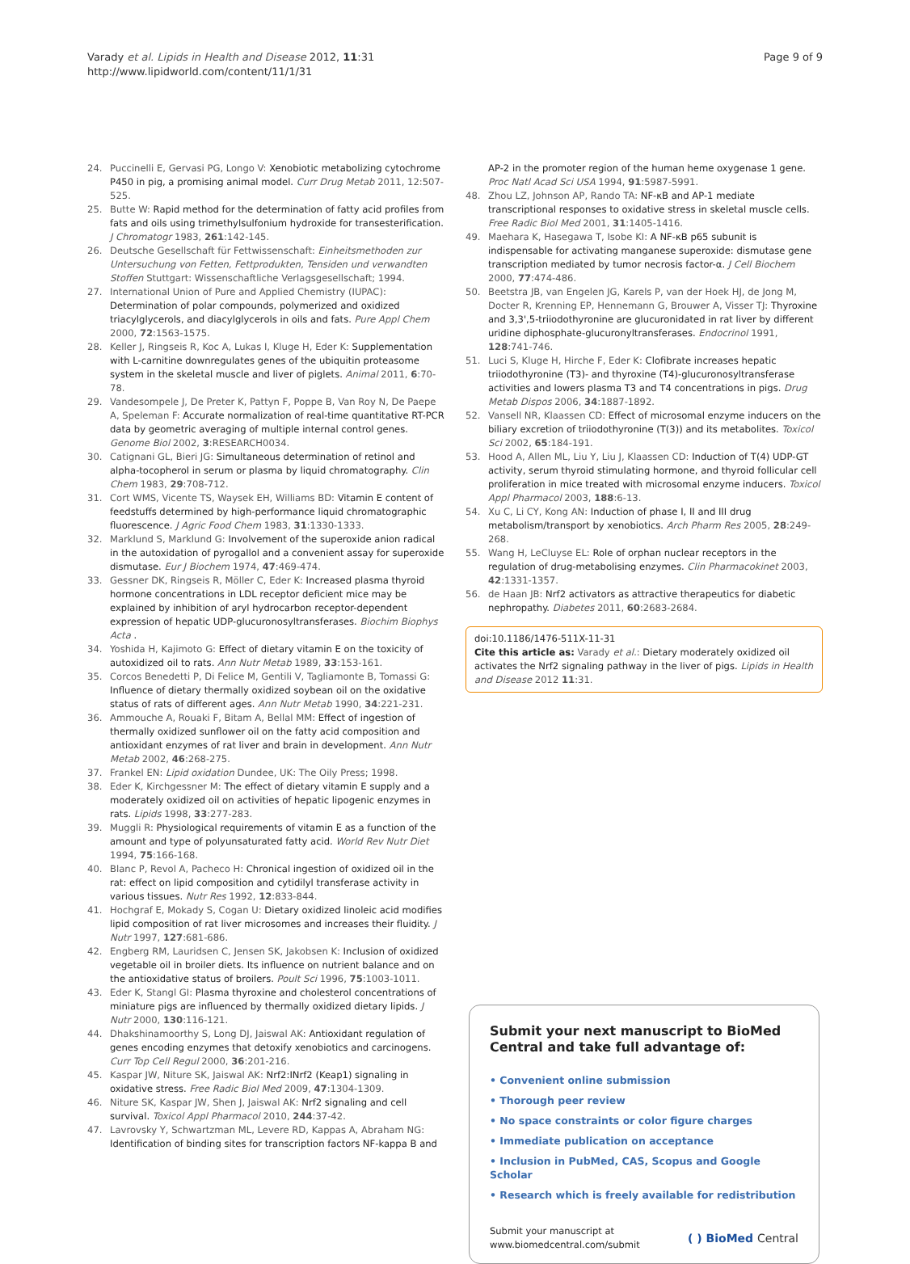Varady et al. Lipids in Health and Disease 2012, 11:31
http://www.lipidworld.com/content/11/1/31
Page 9 of 9
24. Puccinelli E, Gervasi PG, Longo V: Xenobiotic metabolizing cytochrome P450 in pig, a promising animal model. Curr Drug Metab 2011, 12:507-525.
25. Butte W: Rapid method for the determination of fatty acid profiles from fats and oils using trimethylsulfonium hydroxide for transesterification. J Chromatogr 1983, 261:142-145.
26. Deutsche Gesellschaft für Fettwissenschaft: Einheitsmethoden zur Untersuchung von Fetten, Fettprodukten, Tensiden und verwandten Stoffen Stuttgart: Wissenschaftliche Verlagsgesellschaft; 1994.
27. International Union of Pure and Applied Chemistry (IUPAC): Determination of polar compounds, polymerized and oxidized triacylglycerols, and diacylglycerols in oils and fats. Pure Appl Chem 2000, 72:1563-1575.
28. Keller J, Ringseis R, Koc A, Lukas I, Kluge H, Eder K: Supplementation with L-carnitine downregulates genes of the ubiquitin proteasome system in the skeletal muscle and liver of piglets. Animal 2011, 6:70-78.
29. Vandesompele J, De Preter K, Pattyn F, Poppe B, Van Roy N, De Paepe A, Speleman F: Accurate normalization of real-time quantitative RT-PCR data by geometric averaging of multiple internal control genes. Genome Biol 2002, 3:RESEARCH0034.
30. Catignani GL, Bieri JG: Simultaneous determination of retinol and alpha-tocopherol in serum or plasma by liquid chromatography. Clin Chem 1983, 29:708-712.
31. Cort WMS, Vicente TS, Waysek EH, Williams BD: Vitamin E content of feedstuffs determined by high-performance liquid chromatographic fluorescence. J Agric Food Chem 1983, 31:1330-1333.
32. Marklund S, Marklund G: Involvement of the superoxide anion radical in the autoxidation of pyrogallol and a convenient assay for superoxide dismutase. Eur J Biochem 1974, 47:469-474.
33. Gessner DK, Ringseis R, Möller C, Eder K: Increased plasma thyroid hormone concentrations in LDL receptor deficient mice may be explained by inhibition of aryl hydrocarbon receptor-dependent expression of hepatic UDP-glucuronosyltransferases. Biochim Biophys Acta .
34. Yoshida H, Kajimoto G: Effect of dietary vitamin E on the toxicity of autoxidized oil to rats. Ann Nutr Metab 1989, 33:153-161.
35. Corcos Benedetti P, Di Felice M, Gentili V, Tagliamonte B, Tomassi G: Influence of dietary thermally oxidized soybean oil on the oxidative status of rats of different ages. Ann Nutr Metab 1990, 34:221-231.
36. Ammouche A, Rouaki F, Bitam A, Bellal MM: Effect of ingestion of thermally oxidized sunflower oil on the fatty acid composition and antioxidant enzymes of rat liver and brain in development. Ann Nutr Metab 2002, 46:268-275.
37. Frankel EN: Lipid oxidation Dundee, UK: The Oily Press; 1998.
38. Eder K, Kirchgessner M: The effect of dietary vitamin E supply and a moderately oxidized oil on activities of hepatic lipogenic enzymes in rats. Lipids 1998, 33:277-283.
39. Muggli R: Physiological requirements of vitamin E as a function of the amount and type of polyunsaturated fatty acid. World Rev Nutr Diet 1994, 75:166-168.
40. Blanc P, Revol A, Pacheco H: Chronical ingestion of oxidized oil in the rat: effect on lipid composition and cytidilyl transferase activity in various tissues. Nutr Res 1992, 12:833-844.
41. Hochgraf E, Mokady S, Cogan U: Dietary oxidized linoleic acid modifies lipid composition of rat liver microsomes and increases their fluidity. J Nutr 1997, 127:681-686.
42. Engberg RM, Lauridsen C, Jensen SK, Jakobsen K: Inclusion of oxidized vegetable oil in broiler diets. Its influence on nutrient balance and on the antioxidative status of broilers. Poult Sci 1996, 75:1003-1011.
43. Eder K, Stangl GI: Plasma thyroxine and cholesterol concentrations of miniature pigs are influenced by thermally oxidized dietary lipids. J Nutr 2000, 130:116-121.
44. Dhakshinamoorthy S, Long DJ, Jaiswal AK: Antioxidant regulation of genes encoding enzymes that detoxify xenobiotics and carcinogens. Curr Top Cell Regul 2000, 36:201-216.
45. Kaspar JW, Niture SK, Jaiswal AK: Nrf2:INrf2 (Keap1) signaling in oxidative stress. Free Radic Biol Med 2009, 47:1304-1309.
46. Niture SK, Kaspar JW, Shen J, Jaiswal AK: Nrf2 signaling and cell survival. Toxicol Appl Pharmacol 2010, 244:37-42.
47. Lavrovsky Y, Schwartzman ML, Levere RD, Kappas A, Abraham NG: Identification of binding sites for transcription factors NF-kappa B and
AP-2 in the promoter region of the human heme oxygenase 1 gene. Proc Natl Acad Sci USA 1994, 91:5987-5991.
48. Zhou LZ, Johnson AP, Rando TA: NF-κB and AP-1 mediate transcriptional responses to oxidative stress in skeletal muscle cells. Free Radic Biol Med 2001, 31:1405-1416.
49. Maehara K, Hasegawa T, Isobe KI: A NF-κB p65 subunit is indispensable for activating manganese superoxide: dismutase gene transcription mediated by tumor necrosis factor-α. J Cell Biochem 2000, 77:474-486.
50. Beetstra JB, van Engelen JG, Karels P, van der Hoek HJ, de Jong M, Docter R, Krenning EP, Hennemann G, Brouwer A, Visser TJ: Thyroxine and 3,3',5-triiodothyronine are glucuronidated in rat liver by different uridine diphosphate-glucuronyltransferases. Endocrinol 1991, 128:741-746.
51. Luci S, Kluge H, Hirche F, Eder K: Clofibrate increases hepatic triiodothyronine (T3)- and thyroxine (T4)-glucuronosyltransferase activities and lowers plasma T3 and T4 concentrations in pigs. Drug Metab Dispos 2006, 34:1887-1892.
52. Vansell NR, Klaassen CD: Effect of microsomal enzyme inducers on the biliary excretion of triiodothyronine (T(3)) and its metabolites. Toxicol Sci 2002, 65:184-191.
53. Hood A, Allen ML, Liu Y, Liu J, Klaassen CD: Induction of T(4) UDP-GT activity, serum thyroid stimulating hormone, and thyroid follicular cell proliferation in mice treated with microsomal enzyme inducers. Toxicol Appl Pharmacol 2003, 188:6-13.
54. Xu C, Li CY, Kong AN: Induction of phase I, II and III drug metabolism/transport by xenobiotics. Arch Pharm Res 2005, 28:249-268.
55. Wang H, LeCluyse EL: Role of orphan nuclear receptors in the regulation of drug-metabolising enzymes. Clin Pharmacokinet 2003, 42:1331-1357.
56. de Haan JB: Nrf2 activators as attractive therapeutics for diabetic nephropathy. Diabetes 2011, 60:2683-2684.
doi:10.1186/1476-511X-11-31
Cite this article as: Varady et al.: Dietary moderately oxidized oil activates the Nrf2 signaling pathway in the liver of pigs. Lipids in Health and Disease 2012 11:31.
Submit your next manuscript to BioMed Central and take full advantage of:
• Convenient online submission
• Thorough peer review
• No space constraints or color figure charges
• Immediate publication on acceptance
• Inclusion in PubMed, CAS, Scopus and Google Scholar
• Research which is freely available for redistribution
Submit your manuscript at
www.biomedcentral.com/submit
( ) BioMed Central